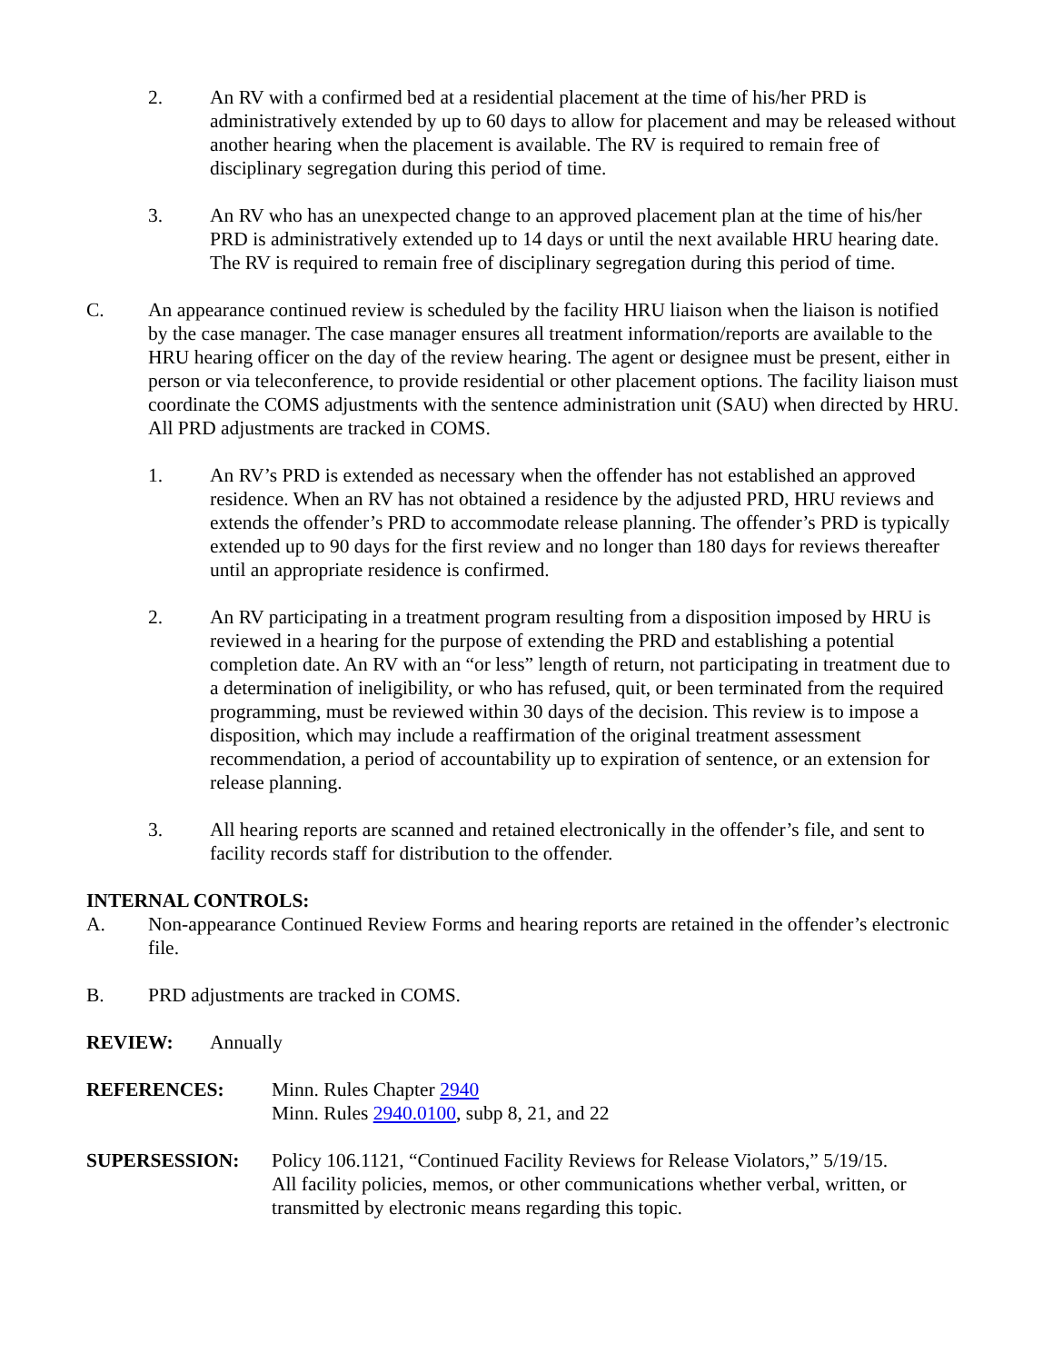2. An RV with a confirmed bed at a residential placement at the time of his/her PRD is administratively extended by up to 60 days to allow for placement and may be released without another hearing when the placement is available. The RV is required to remain free of disciplinary segregation during this period of time.
3. An RV who has an unexpected change to an approved placement plan at the time of his/her PRD is administratively extended up to 14 days or until the next available HRU hearing date. The RV is required to remain free of disciplinary segregation during this period of time.
C. An appearance continued review is scheduled by the facility HRU liaison when the liaison is notified by the case manager. The case manager ensures all treatment information/reports are available to the HRU hearing officer on the day of the review hearing. The agent or designee must be present, either in person or via teleconference, to provide residential or other placement options. The facility liaison must coordinate the COMS adjustments with the sentence administration unit (SAU) when directed by HRU. All PRD adjustments are tracked in COMS.
1. An RV’s PRD is extended as necessary when the offender has not established an approved residence. When an RV has not obtained a residence by the adjusted PRD, HRU reviews and extends the offender’s PRD to accommodate release planning. The offender’s PRD is typically extended up to 90 days for the first review and no longer than 180 days for reviews thereafter until an appropriate residence is confirmed.
2. An RV participating in a treatment program resulting from a disposition imposed by HRU is reviewed in a hearing for the purpose of extending the PRD and establishing a potential completion date. An RV with an “or less” length of return, not participating in treatment due to a determination of ineligibility, or who has refused, quit, or been terminated from the required programming, must be reviewed within 30 days of the decision. This review is to impose a disposition, which may include a reaffirmation of the original treatment assessment recommendation, a period of accountability up to expiration of sentence, or an extension for release planning.
3. All hearing reports are scanned and retained electronically in the offender’s file, and sent to facility records staff for distribution to the offender.
INTERNAL CONTROLS:
A. Non-appearance Continued Review Forms and hearing reports are retained in the offender’s electronic file.
B. PRD adjustments are tracked in COMS.
REVIEW: Annually
REFERENCES: Minn. Rules Chapter 2940
Minn. Rules 2940.0100, subp 8, 21, and 22
SUPERSESSION: Policy 106.1121, “Continued Facility Reviews for Release Violators,” 5/19/15.
All facility policies, memos, or other communications whether verbal, written, or transmitted by electronic means regarding this topic.